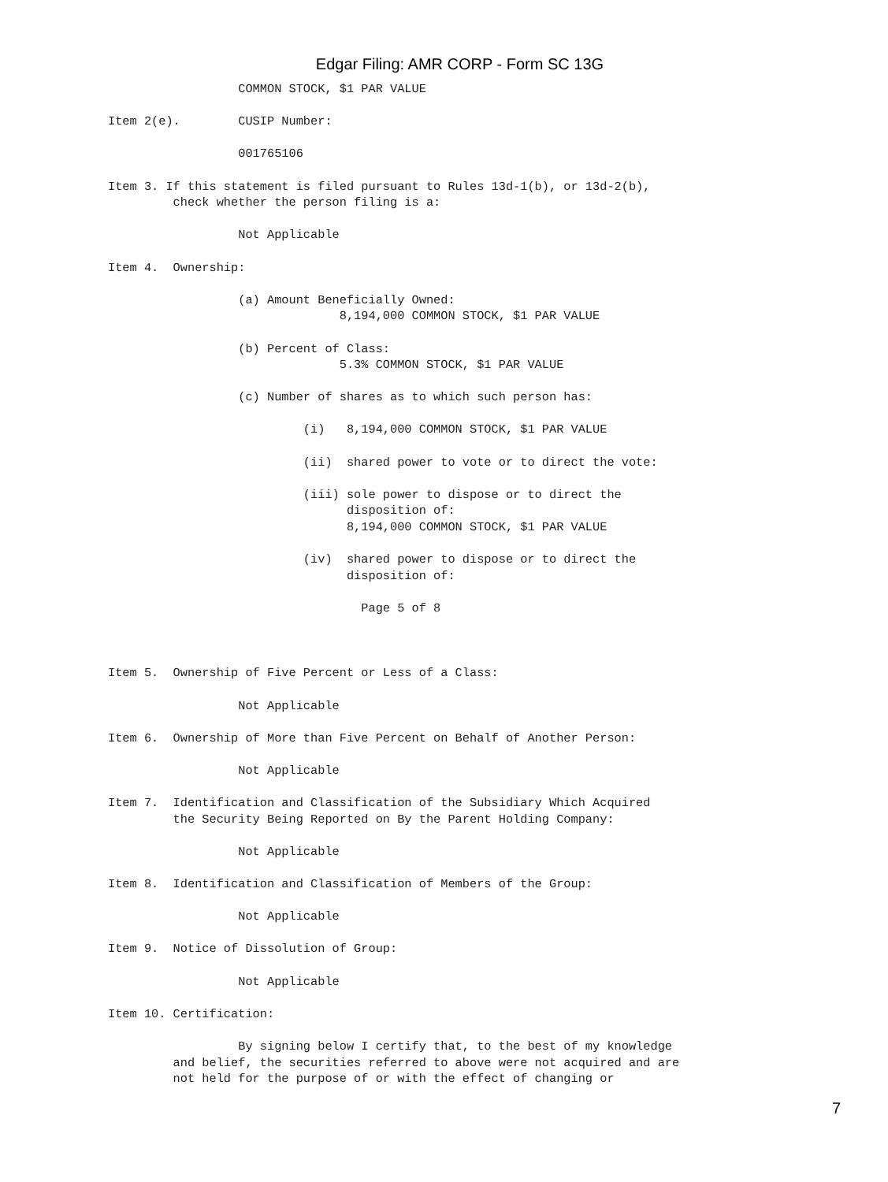Edgar Filing: AMR CORP - Form SC 13G
                  COMMON STOCK, $1 PAR VALUE

Item 2(e).        CUSIP Number:

                  001765106

Item 3. If this statement is filed pursuant to Rules 13d-1(b), or 13d-2(b),
         check whether the person filing is a:

                  Not Applicable

Item 4.  Ownership:

                  (a) Amount Beneficially Owned:
                                8,194,000 COMMON STOCK, $1 PAR VALUE

                  (b) Percent of Class:
                                5.3% COMMON STOCK, $1 PAR VALUE

                  (c) Number of shares as to which such person has:

                           (i)   8,194,000 COMMON STOCK, $1 PAR VALUE

                           (ii)  shared power to vote or to direct the vote:

                           (iii) sole power to dispose or to direct the
                                 disposition of:
                                 8,194,000 COMMON STOCK, $1 PAR VALUE

                           (iv)  shared power to dispose or to direct the
                                 disposition of:

                                   Page 5 of 8



Item 5.  Ownership of Five Percent or Less of a Class:

                  Not Applicable

Item 6.  Ownership of More than Five Percent on Behalf of Another Person:

                  Not Applicable

Item 7.  Identification and Classification of the Subsidiary Which Acquired
         the Security Being Reported on By the Parent Holding Company:

                  Not Applicable

Item 8.  Identification and Classification of Members of the Group:

                  Not Applicable

Item 9.  Notice of Dissolution of Group:

                  Not Applicable

Item 10. Certification:

                  By signing below I certify that, to the best of my knowledge
         and belief, the securities referred to above were not acquired and are
         not held for the purpose of or with the effect of changing or
7